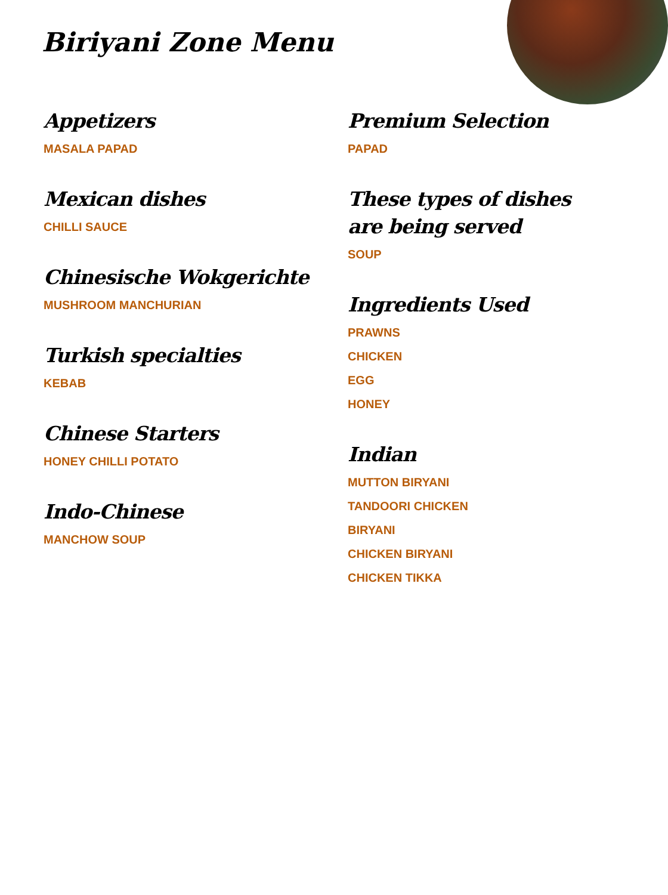Biriyani Zone Menu
Appetizers
MASALA PAPAD
Mexican dishes
CHILLI SAUCE
Chinesische Wokgerichte
MUSHROOM MANCHURIAN
Turkish specialties
KEBAB
Chinese Starters
HONEY CHILLI POTATO
Indo-Chinese
MANCHOW SOUP
Premium Selection
PAPAD
These types of dishes are being served
SOUP
Ingredients Used
PRAWNS
CHICKEN
EGG
HONEY
Indian
MUTTON BIRYANI
TANDOORI CHICKEN
BIRYANI
CHICKEN BIRYANI
CHICKEN TIKKA